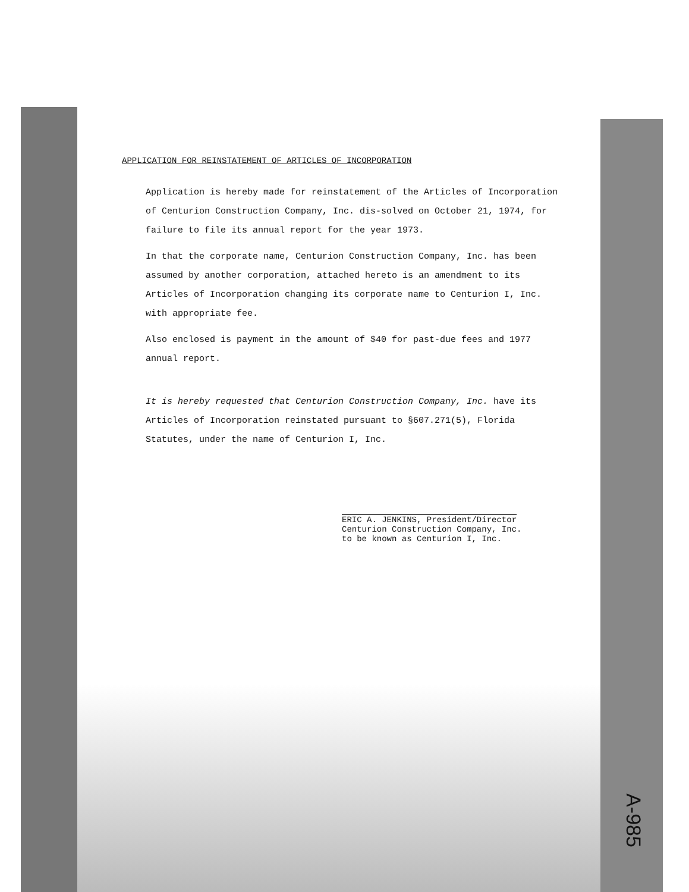APPLICATION FOR REINSTATEMENT OF ARTICLES OF INCORPORATION
Application is hereby made for reinstatement of the Articles of Incorporation of Centurion Construction Company, Inc. dis-solved on October 21, 1974, for failure to file its annual report for the year 1973.
In that the corporate name, Centurion Construction Company, Inc. has been assumed by another corporation, attached hereto is an amendment to its Articles of Incorporation changing its corporate name to Centurion I, Inc. with appropriate fee.
Also enclosed is payment in the amount of $40 for past-due fees and 1977 annual report.
It is hereby requested that Centurion Construction Company, Inc. have its Articles of Incorporation reinstated pursuant to §607.271(5), Florida Statutes, under the name of Centurion I, Inc.
ERIC A. JENKINS, President/Director
Centurion Construction Company, Inc.
to be known as Centurion I, Inc.
A-985